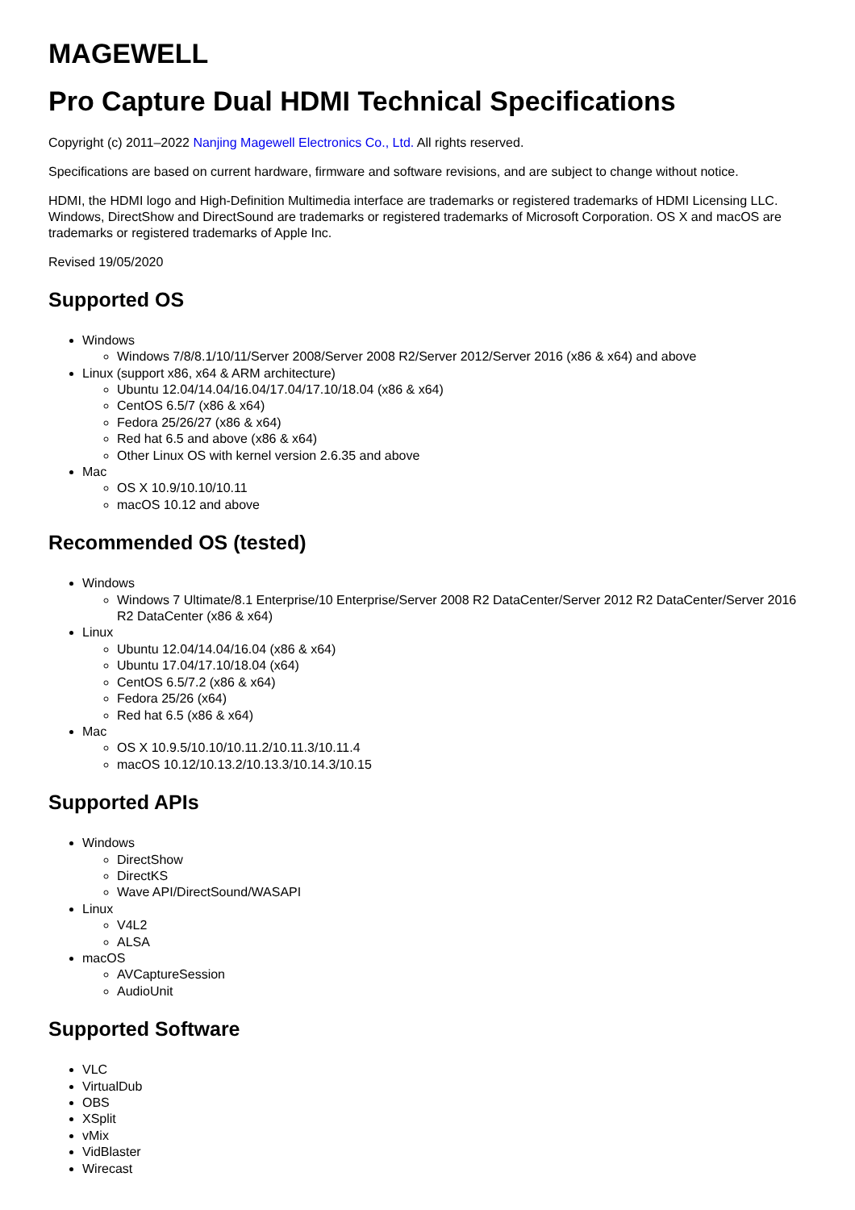MAGEWELL
Pro Capture Dual HDMI Technical Specifications
Copyright (c) 2011–2022 Nanjing Magewell Electronics Co., Ltd. All rights reserved.
Specifications are based on current hardware, firmware and software revisions, and are subject to change without notice.
HDMI, the HDMI logo and High-Definition Multimedia interface are trademarks or registered trademarks of HDMI Licensing LLC. Windows, DirectShow and DirectSound are trademarks or registered trademarks of Microsoft Corporation. OS X and macOS are trademarks or registered trademarks of Apple Inc.
Revised 19/05/2020
Supported OS
Windows
Windows 7/8/8.1/10/11/Server 2008/Server 2008 R2/Server 2012/Server 2016 (x86 & x64) and above
Linux (support x86, x64 & ARM architecture)
Ubuntu 12.04/14.04/16.04/17.04/17.10/18.04 (x86 & x64)
CentOS 6.5/7 (x86 & x64)
Fedora 25/26/27 (x86 & x64)
Red hat 6.5 and above (x86 & x64)
Other Linux OS with kernel version 2.6.35 and above
Mac
OS X 10.9/10.10/10.11
macOS 10.12 and above
Recommended OS (tested)
Windows
Windows 7 Ultimate/8.1 Enterprise/10 Enterprise/Server 2008 R2 DataCenter/Server 2012 R2 DataCenter/Server 2016 R2 DataCenter (x86 & x64)
Linux
Ubuntu 12.04/14.04/16.04 (x86 & x64)
Ubuntu 17.04/17.10/18.04 (x64)
CentOS 6.5/7.2 (x86 & x64)
Fedora 25/26 (x64)
Red hat 6.5 (x86 & x64)
Mac
OS X 10.9.5/10.10/10.11.2/10.11.3/10.11.4
macOS 10.12/10.13.2/10.13.3/10.14.3/10.15
Supported APIs
Windows
DirectShow
DirectKS
Wave API/DirectSound/WASAPI
Linux
V4L2
ALSA
macOS
AVCaptureSession
AudioUnit
Supported Software
VLC
VirtualDub
OBS
XSplit
vMix
VidBlaster
Wirecast